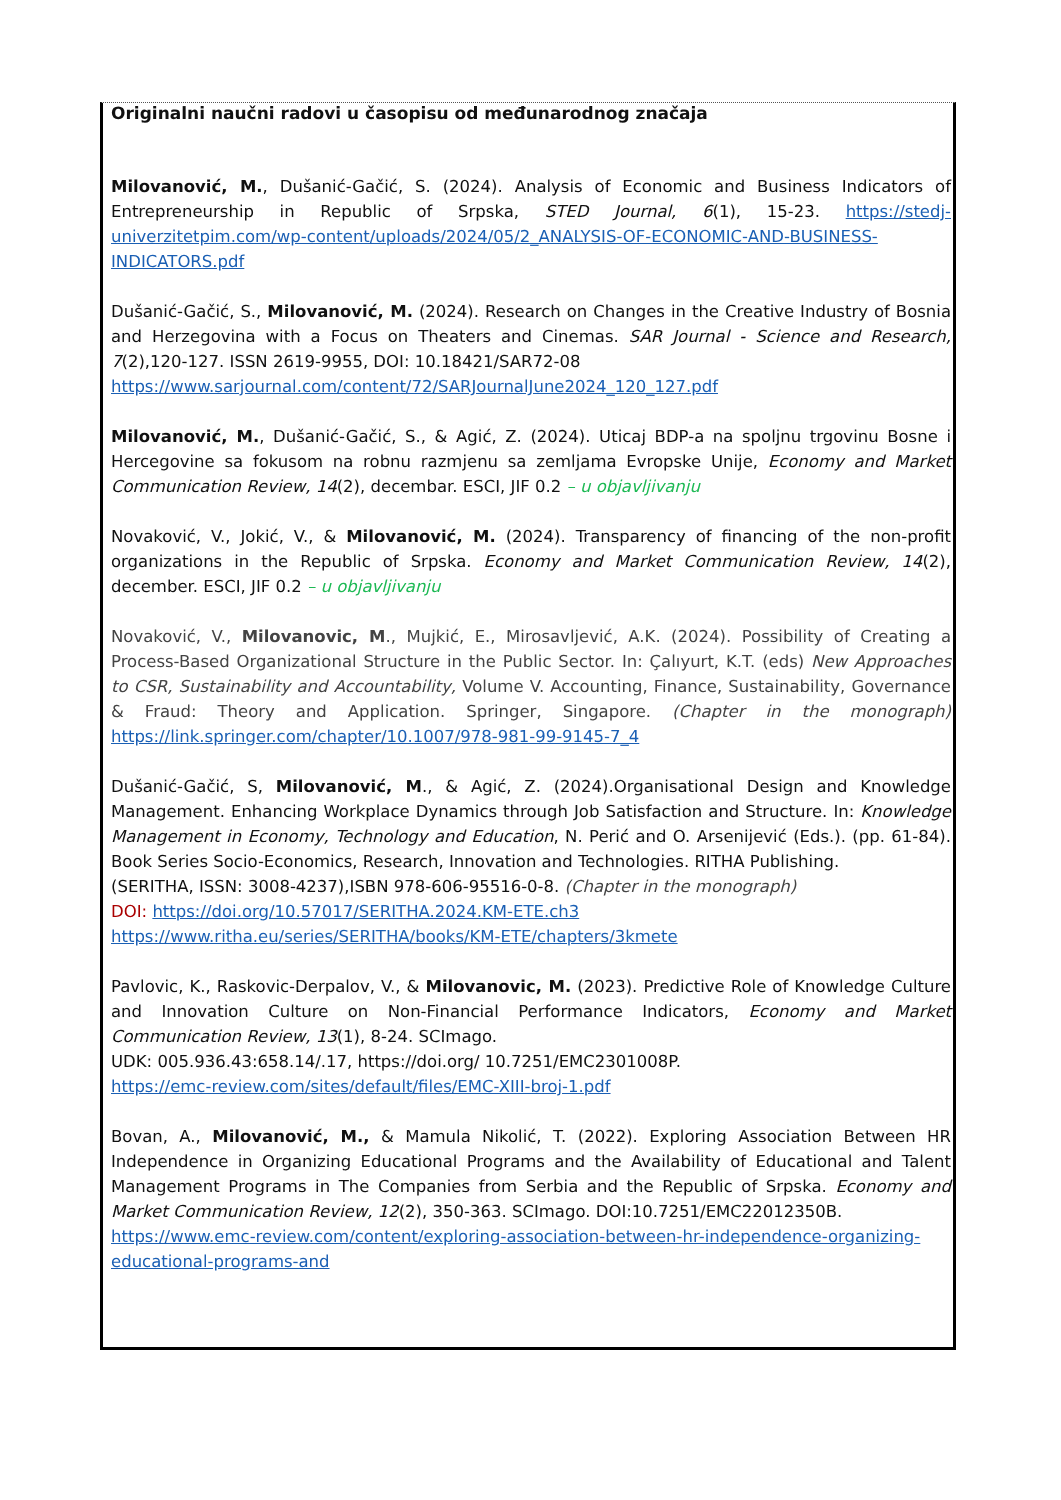Originalni naučni radovi u časopisu od međunarodnog značaja
Milovanović, M., Dušanić-Gačić, S. (2024). Analysis of Economic and Business Indicators of Entrepreneurship in Republic of Srpska, STED Journal, 6(1), 15-23. https://stedj-univerzitetpim.com/wp-content/uploads/2024/05/2_ANALYSIS-OF-ECONOMIC-AND-BUSINESS-INDICATORS.pdf
Dušanić-Gačić, S., Milovanović, M. (2024). Research on Changes in the Creative Industry of Bosnia and Herzegovina with a Focus on Theaters and Cinemas. SAR Journal - Science and Research, 7(2),120-127. ISSN 2619-9955, DOI: 10.18421/SAR72-08
https://www.sarjournal.com/content/72/SARJournalJune2024_120_127.pdf
Milovanović, M., Dušanić-Gačić, S., & Agić, Z. (2024). Uticaj BDP-a na spoljnu trgovinu Bosne i Hercegovine sa fokusom na robnu razmjenu sa zemljama Evropske Unije, Economy and Market Communication Review, 14(2), decembar. ESCI, JIF 0.2 – u objavljivanju
Novaković, V., Jokić, V., & Milovanović, M. (2024). Transparency of financing of the non-profit organizations in the Republic of Srpska. Economy and Market Communication Review, 14(2), december. ESCI, JIF 0.2 – u objavljivanju
Novaković, V., Milovanovic, M., Mujkić, E., Mirosavljević, A.K. (2024). Possibility of Creating a Process-Based Organizational Structure in the Public Sector. In: Çalıyurt, K.T. (eds) New Approaches to CSR, Sustainability and Accountability, Volume V. Accounting, Finance, Sustainability, Governance & Fraud: Theory and Application. Springer, Singapore. (Chapter in the monograph) https://link.springer.com/chapter/10.1007/978-981-99-9145-7_4
Dušanić-Gačić, S, Milovanović, M., & Agić, Z. (2024).Organisational Design and Knowledge Management. Enhancing Workplace Dynamics through Job Satisfaction and Structure. In: Knowledge Management in Economy, Technology and Education, N. Perić and O. Arsenijević (Eds.). (pp. 61-84). Book Series Socio-Economics, Research, Innovation and Technologies. RITHA Publishing.
(SERITHA, ISSN: 3008-4237),ISBN 978-606-95516-0-8. (Chapter in the monograph)
DOI: https://doi.org/10.57017/SERITHA.2024.KM-ETE.ch3
https://www.ritha.eu/series/SERITHA/books/KM-ETE/chapters/3kmete
Pavlovic, K., Raskovic-Derpalov, V., & Milovanovic, M. (2023). Predictive Role of Knowledge Culture and Innovation Culture on Non-Financial Performance Indicators, Economy and Market Communication Review, 13(1), 8-24. SCImago.
UDK: 005.936.43:658.14/.17, https://doi.org/ 10.7251/EMC2301008P.
https://emc-review.com/sites/default/files/EMC-XIII-broj-1.pdf
Bovan, A., Milovanović, M., & Mamula Nikolić, T. (2022). Exploring Association Between HR Independence in Organizing Educational Programs and the Availability of Educational and Talent Management Programs in The Companies from Serbia and the Republic of Srpska. Economy and Market Communication Review, 12(2), 350-363. SCImago. DOI:10.7251/EMC22012350B.
https://www.emc-review.com/content/exploring-association-between-hr-independence-organizing-educational-programs-and